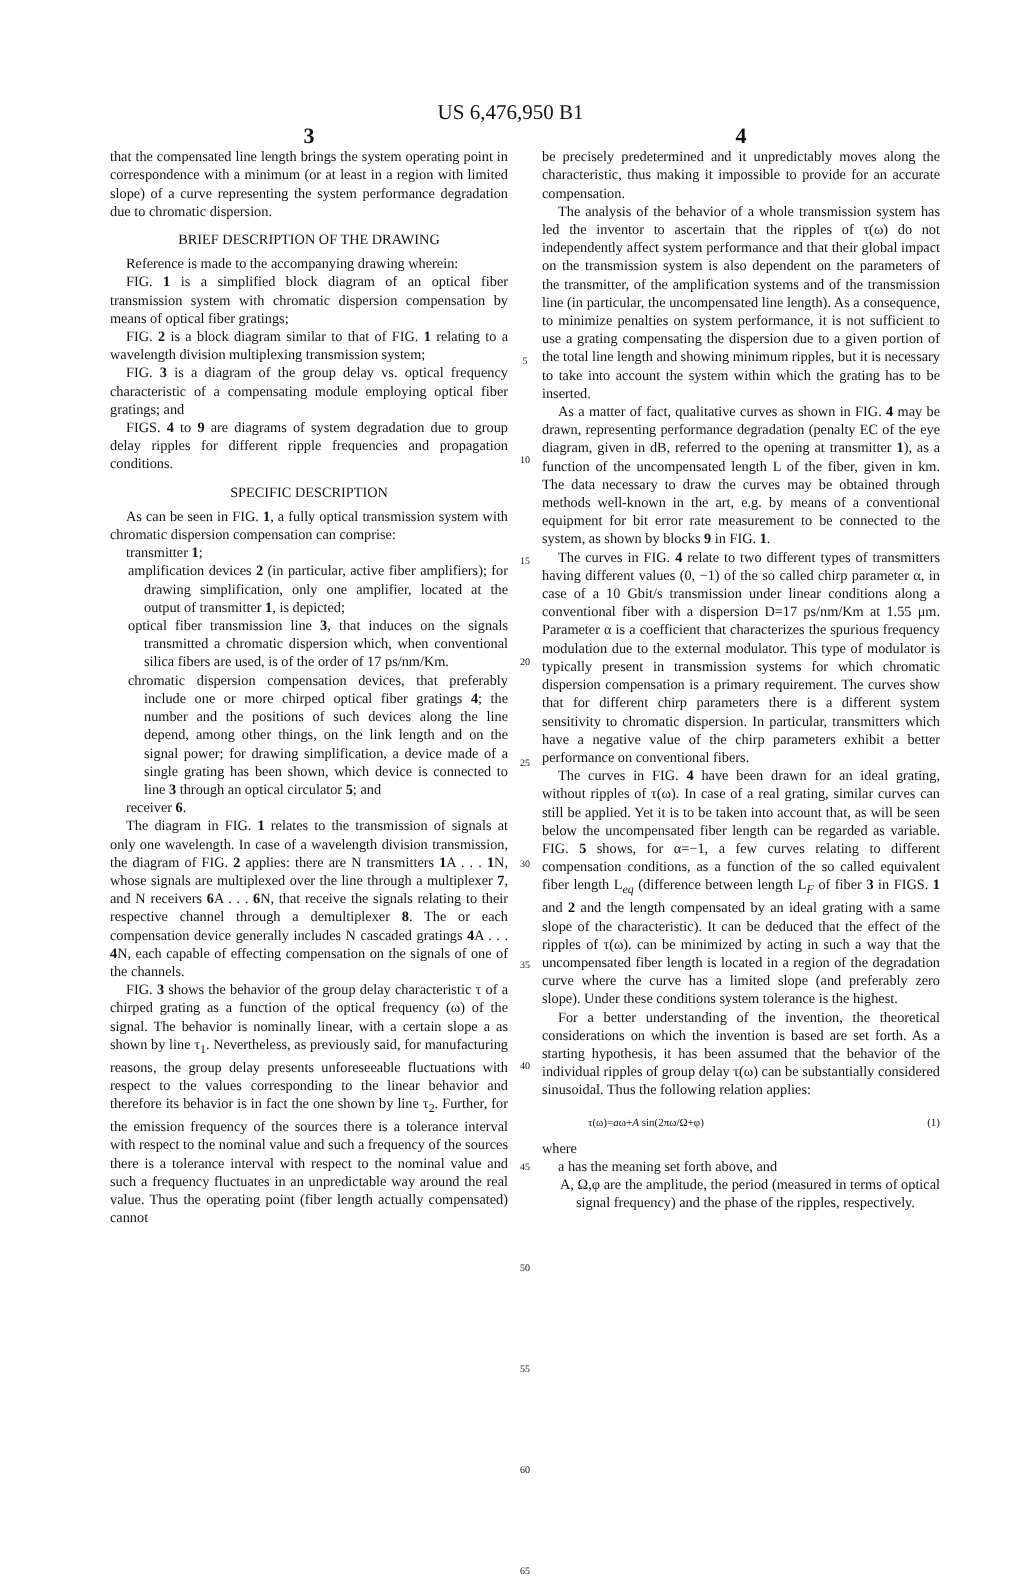US 6,476,950 B1
3
that the compensated line length brings the system operating point in correspondence with a minimum (or at least in a region with limited slope) of a curve representing the system performance degradation due to chromatic dispersion.
BRIEF DESCRIPTION OF THE DRAWING
Reference is made to the accompanying drawing wherein:
FIG. 1 is a simplified block diagram of an optical fiber transmission system with chromatic dispersion compensation by means of optical fiber gratings;
FIG. 2 is a block diagram similar to that of FIG. 1 relating to a wavelength division multiplexing transmission system;
FIG. 3 is a diagram of the group delay vs. optical frequency characteristic of a compensating module employing optical fiber gratings; and
FIGS. 4 to 9 are diagrams of system degradation due to group delay ripples for different ripple frequencies and propagation conditions.
SPECIFIC DESCRIPTION
As can be seen in FIG. 1, a fully optical transmission system with chromatic dispersion compensation can comprise:
transmitter 1;
amplification devices 2 (in particular, active fiber amplifiers); for drawing simplification, only one amplifier, located at the output of transmitter 1, is depicted;
optical fiber transmission line 3, that induces on the signals transmitted a chromatic dispersion which, when conventional silica fibers are used, is of the order of 17 ps/nm/Km.
chromatic dispersion compensation devices, that preferably include one or more chirped optical fiber gratings 4; the number and the positions of such devices along the line depend, among other things, on the link length and on the signal power; for drawing simplification, a device made of a single grating has been shown, which device is connected to line 3 through an optical circulator 5; and
receiver 6.
The diagram in FIG. 1 relates to the transmission of signals at only one wavelength. In case of a wavelength division transmission, the diagram of FIG. 2 applies: there are N transmitters 1 A . . . 1 N, whose signals are multiplexed over the line through a multiplexer 7, and N receivers 6 A . . . 6 N, that receive the signals relating to their respective channel through a demultiplexer 8. The or each compensation device generally includes N cascaded gratings 4 A . . . 4 N, each capable of effecting compensation on the signals of one of the channels.
FIG. 3 shows the behavior of the group delay characteristic τ of a chirped grating as a function of the optical frequency (ω) of the signal. The behavior is nominally linear, with a certain slope a as shown by line τ<sub>1</sub>. Nevertheless, as previously said, for manufacturing reasons, the group delay presents unforeseeable fluctuations with respect to the values corresponding to the linear behavior and therefore its behavior is in fact the one shown by line τ<sub>2</sub>. Further, for the emission frequency of the sources there is a tolerance interval with respect to the nominal value and such a frequency of the sources there is a tolerance interval with respect to the nominal value and such a frequency fluctuates in an unpredictable way around the real value. Thus the operating point (fiber length actually compensated) cannot
5
10
15
20
25
30
35
40
45
50
55
60
65
4
be precisely predetermined and it unpredictably moves along the characteristic, thus making it impossible to provide for an accurate compensation.
The analysis of the behavior of a whole transmission system has led the inventor to ascertain that the ripples of τ(ω) do not independently affect system performance and that their global impact on the transmission system is also dependent on the parameters of the transmitter, of the amplification systems and of the transmission line (in particular, the uncompensated line length). As a consequence, to minimize penalties on system performance, it is not sufficient to use a grating compensating the dispersion due to a given portion of the total line length and showing minimum ripples, but it is necessary to take into account the system within which the grating has to be inserted.
As a matter of fact, qualitative curves as shown in FIG. 4 may be drawn, representing performance degradation (penalty EC of the eye diagram, given in dB, referred to the opening at transmitter 1), as a function of the uncompensated length L of the fiber, given in km. The data necessary to draw the curves may be obtained through methods well-known in the art, e.g. by means of a conventional equipment for bit error rate measurement to be connected to the system, as shown by blocks 9 in FIG. 1.
The curves in FIG. 4 relate to two different types of transmitters having different values (0, −1) of the so called chirp parameter α, in case of a 10 Gbit/s transmission under linear conditions along a conventional fiber with a dispersion D=17 ps/nm/Km at 1.55 μm. Parameter α is a coefficient that characterizes the spurious frequency modulation due to the external modulator. This type of modulator is typically present in transmission systems for which chromatic dispersion compensation is a primary requirement. The curves show that for different chirp parameters there is a different system sensitivity to chromatic dispersion. In particular, transmitters which have a negative value of the chirp parameters exhibit a better performance on conventional fibers.
The curves in FIG. 4 have been drawn for an ideal grating, without ripples of τ(ω). In case of a real grating, similar curves can still be applied. Yet it is to be taken into account that, as will be seen below the uncompensated fiber length can be regarded as variable. FIG. 5 shows, for α=−1, a few curves relating to different compensation conditions, as a function of the so called equivalent fiber length L<sub>eq</sub> (difference between length L<sub>F</sub> of fiber 3 in FIGS. 1 and 2 and the length compensated by an ideal grating with a same slope of the characteristic). It can be deduced that the effect of the ripples of τ(ω). can be minimized by acting in such a way that the uncompensated fiber length is located in a region of the degradation curve where the curve has a limited slope (and preferably zero slope). Under these conditions system tolerance is the highest.
For a better understanding of the invention, the theoretical considerations on which the invention is based are set forth. As a starting hypothesis, it has been assumed that the behavior of the individual ripples of group delay τ(ω) can be substantially considered sinusoidal. Thus the following relation applies:
τ(ω)=aω+A sin(2πω/Ω+φ) (1)
where
a has the meaning set forth above, and
A, Ω,φ are the amplitude, the period (measured in terms of optical signal frequency) and the phase of the ripples, respectively.